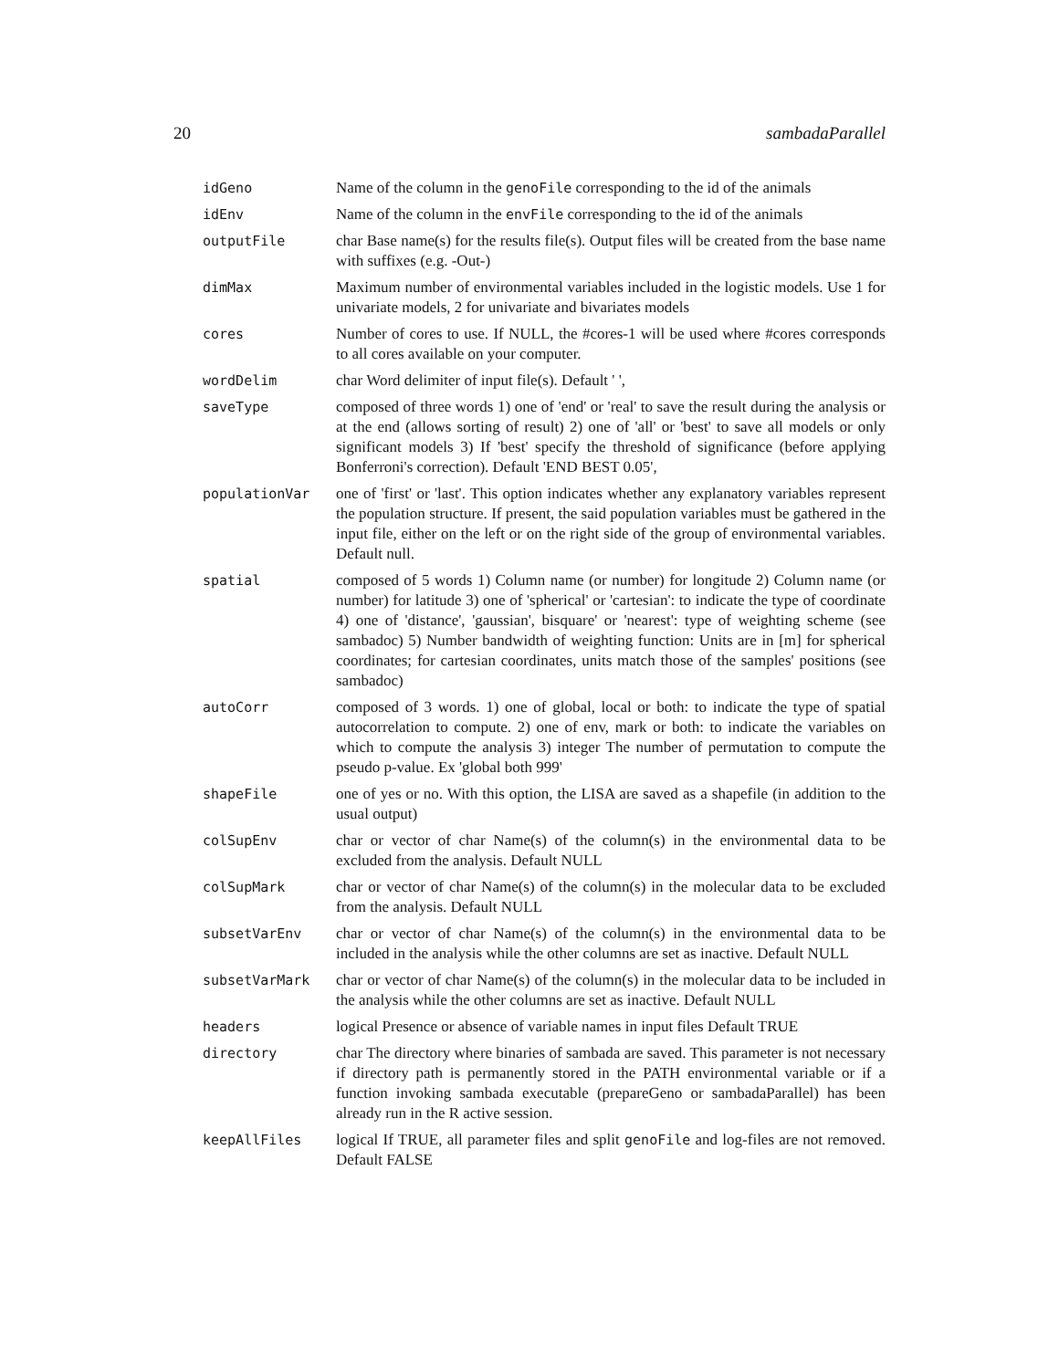20 sambadaParallel
| idGeno | Name of the column in the genoFile corresponding to the id of the animals |
| idEnv | Name of the column in the envFile corresponding to the id of the animals |
| outputFile | char Base name(s) for the results file(s). Output files will be created from the base name with suffixes (e.g. -Out-) |
| dimMax | Maximum number of environmental variables included in the logistic models. Use 1 for univariate models, 2 for univariate and bivariates models |
| cores | Number of cores to use. If NULL, the #cores-1 will be used where #cores corresponds to all cores available on your computer. |
| wordDelim | char Word delimiter of input file(s). Default ' ', |
| saveType | composed of three words 1) one of 'end' or 'real' to save the result during the analysis or at the end (allows sorting of result) 2) one of 'all' or 'best' to save all models or only significant models 3) If 'best' specify the threshold of significance (before applying Bonferroni's correction). Default 'END BEST 0.05', |
| populationVar | one of 'first' or 'last'. This option indicates whether any explanatory variables represent the population structure. If present, the said population variables must be gathered in the input file, either on the left or on the right side of the group of environmental variables. Default null. |
| spatial | composed of 5 words 1) Column name (or number) for longitude 2) Column name (or number) for latitude 3) one of 'spherical' or 'cartesian': to indicate the type of coordinate 4) one of 'distance', 'gaussian', bisquare' or 'nearest': type of weighting scheme (see sambadoc) 5) Number bandwidth of weighting function: Units are in [m] for spherical coordinates; for cartesian coordinates, units match those of the samples' positions (see sambadoc) |
| autoCorr | composed of 3 words. 1) one of global, local or both: to indicate the type of spatial autocorrelation to compute. 2) one of env, mark or both: to indicate the variables on which to compute the analysis 3) integer The number of permutation to compute the pseudo p-value. Ex 'global both 999' |
| shapeFile | one of yes or no. With this option, the LISA are saved as a shapefile (in addition to the usual output) |
| colSupEnv | char or vector of char Name(s) of the column(s) in the environmental data to be excluded from the analysis. Default NULL |
| colSupMark | char or vector of char Name(s) of the column(s) in the molecular data to be excluded from the analysis. Default NULL |
| subsetVarEnv | char or vector of char Name(s) of the column(s) in the environmental data to be included in the analysis while the other columns are set as inactive. Default NULL |
| subsetVarMark | char or vector of char Name(s) of the column(s) in the molecular data to be included in the analysis while the other columns are set as inactive. Default NULL |
| headers | logical Presence or absence of variable names in input files Default TRUE |
| directory | char The directory where binaries of sambada are saved. This parameter is not necessary if directory path is permanently stored in the PATH environmental variable or if a function invoking sambada executable (prepareGeno or sambadaParallel) has been already run in the R active session. |
| keepAllFiles | logical If TRUE, all parameter files and split genoFile and log-files are not removed. Default FALSE |